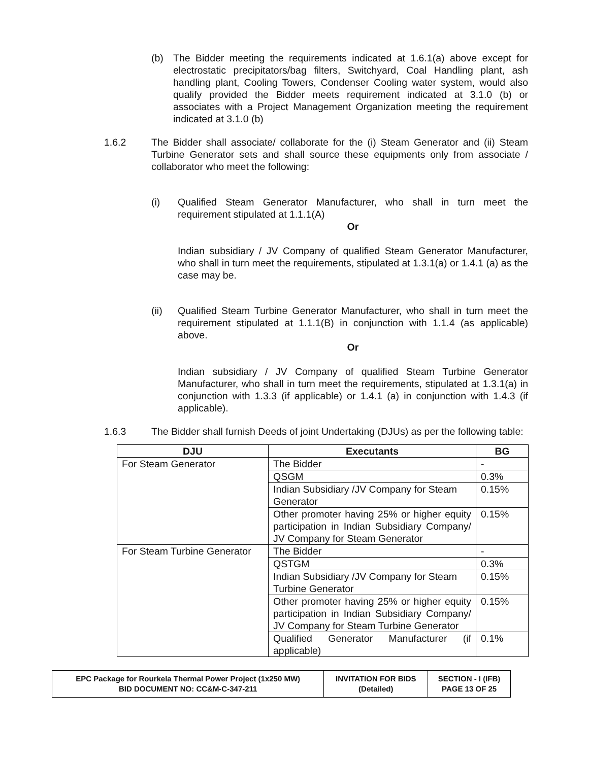(b) The Bidder meeting the requirements indicated at 1.6.1(a) above except for electrostatic precipitators/bag filters, Switchyard, Coal Handling plant, ash handling plant, Cooling Towers, Condenser Cooling water system, would also qualify provided the Bidder meets requirement indicated at 3.1.0 (b) or associates with a Project Management Organization meeting the requirement indicated at 3.1.0 (b)
1.6.2 The Bidder shall associate/ collaborate for the (i) Steam Generator and (ii) Steam Turbine Generator sets and shall source these equipments only from associate / collaborator who meet the following:
(i) Qualified Steam Generator Manufacturer, who shall in turn meet the requirement stipulated at 1.1.1(A)
Or
Indian subsidiary / JV Company of qualified Steam Generator Manufacturer, who shall in turn meet the requirements, stipulated at 1.3.1(a) or 1.4.1 (a) as the case may be.
(ii) Qualified Steam Turbine Generator Manufacturer, who shall in turn meet the requirement stipulated at 1.1.1(B) in conjunction with 1.1.4 (as applicable) above.
Or
Indian subsidiary / JV Company of qualified Steam Turbine Generator Manufacturer, who shall in turn meet the requirements, stipulated at 1.3.1(a) in conjunction with 1.3.3 (if applicable) or 1.4.1 (a) in conjunction with 1.4.3 (if applicable).
1.6.3 The Bidder shall furnish Deeds of joint Undertaking (DJUs) as per the following table:
| DJU | Executants | BG |
| --- | --- | --- |
| For Steam Generator | The Bidder | - |
| | QSGM | 0.3% |
| | Indian Subsidiary /JV Company for Steam Generator | 0.15% |
| | Other promoter having 25% or higher equity participation in Indian Subsidiary Company/ JV Company for Steam Generator | 0.15% |
| For Steam Turbine Generator | The Bidder | - |
| | QSTGM | 0.3% |
| | Indian Subsidiary /JV Company for Steam Turbine Generator | 0.15% |
| | Other promoter having 25% or higher equity participation in Indian Subsidiary Company/ JV Company for Steam Turbine Generator | 0.15% |
| | Qualified Generator Manufacturer (if applicable) | 0.1% |
| EPC Package for Rourkela Thermal Power Project (1x250 MW) BID DOCUMENT NO: CC&M-C-347-211 | INVITATION FOR BIDS (Detailed) | SECTION - I (IFB) PAGE 13 OF 25 |